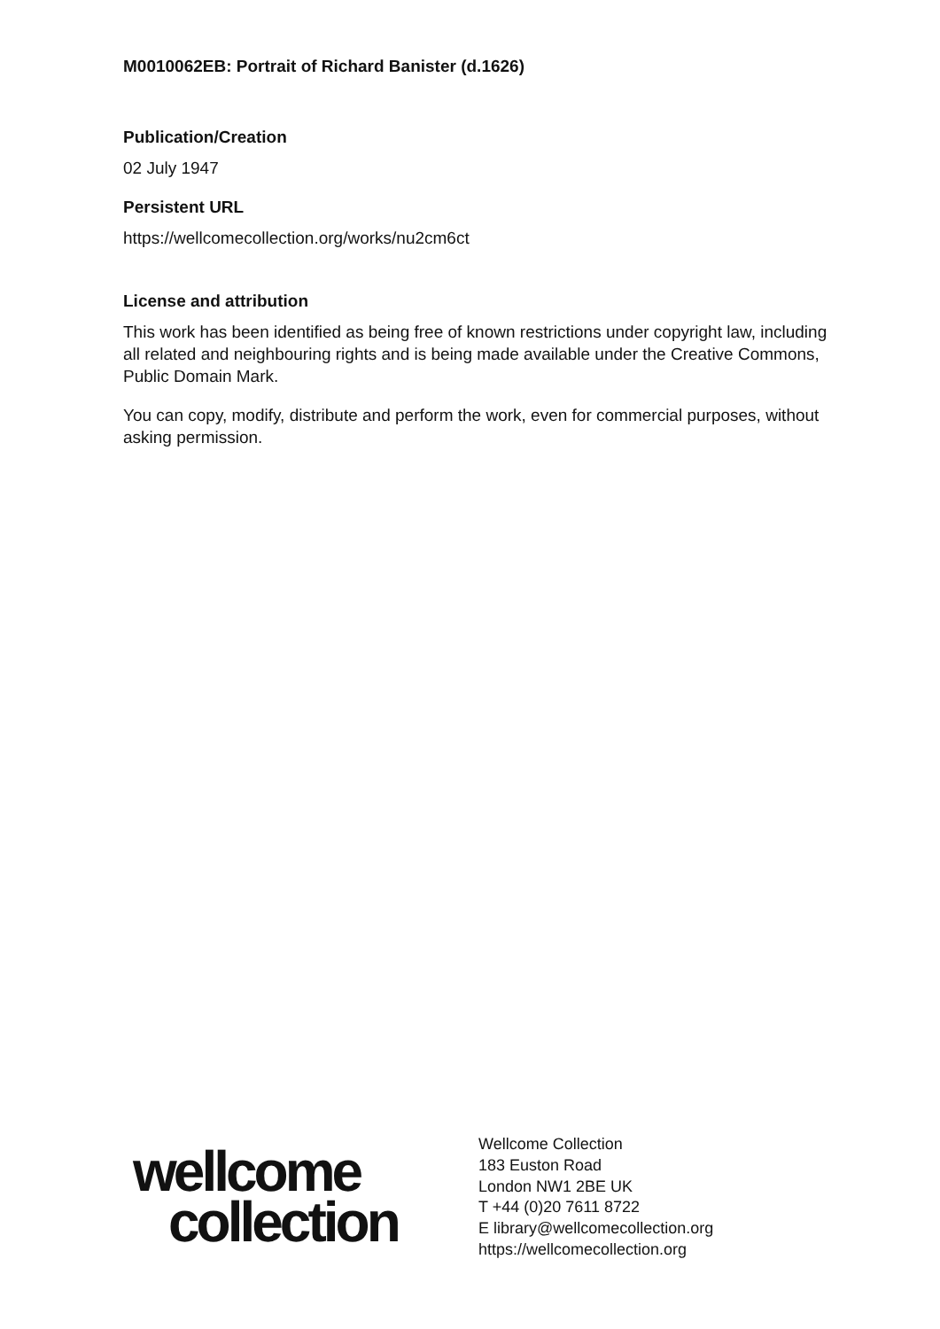M0010062EB: Portrait of Richard Banister (d.1626)
Publication/Creation
02 July 1947
Persistent URL
https://wellcomecollection.org/works/nu2cm6ct
License and attribution
This work has been identified as being free of known restrictions under copyright law, including all related and neighbouring rights and is being made available under the Creative Commons, Public Domain Mark.
You can copy, modify, distribute and perform the work, even for commercial purposes, without asking permission.
wellcome
collection
Wellcome Collection
183 Euston Road
London NW1 2BE UK
T +44 (0)20 7611 8722
E library@wellcomecollection.org
https://wellcomecollection.org